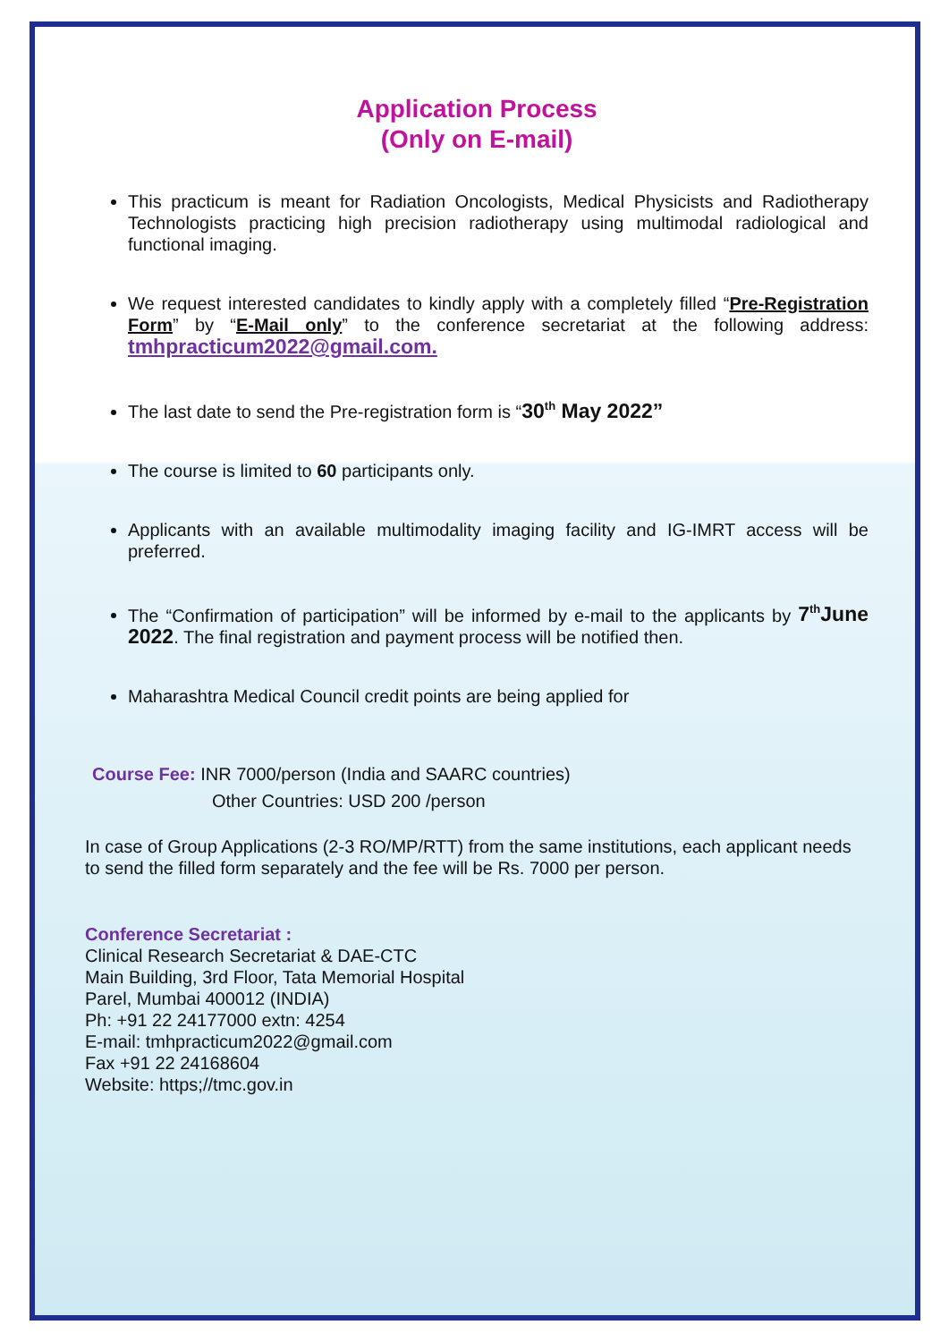Application Process
(Only on E-mail)
This practicum is meant for Radiation Oncologists, Medical Physicists and Radiotherapy Technologists practicing high precision radiotherapy using multimodal radiological and functional imaging.
We request interested candidates to kindly apply with a completely filled “Pre-Registration Form” by “E-Mail only” to the conference secretariat at the following address: tmhpracticum2022@gmail.com.
The last date to send the Pre-registration form is “30<sup>th</sup> May 2022”
The course is limited to 60 participants only.
Applicants with an available multimodality imaging facility and IG-IMRT access will be preferred.
The “Confirmation of participation” will be informed by e-mail to the applicants by 7<sup>th</sup>June 2022. The final registration and payment process will be notified then.
Maharashtra Medical Council credit points are being applied for
Course Fee: INR 7000/person (India and SAARC countries)
Other Countries: USD 200 /person
In case of Group Applications (2-3 RO/MP/RTT) from the same institutions, each applicant needs to send the filled form separately and the fee will be Rs. 7000 per person.
Conference Secretariat :
Clinical Research Secretariat & DAE-CTC
Main Building, 3rd Floor, Tata Memorial Hospital
Parel, Mumbai 400012 (INDIA)
Ph: +91 22 24177000 extn: 4254
E-mail: tmhpracticum2022@gmail.com
Fax +91 22 24168604
Website: https;//tmc.gov.in